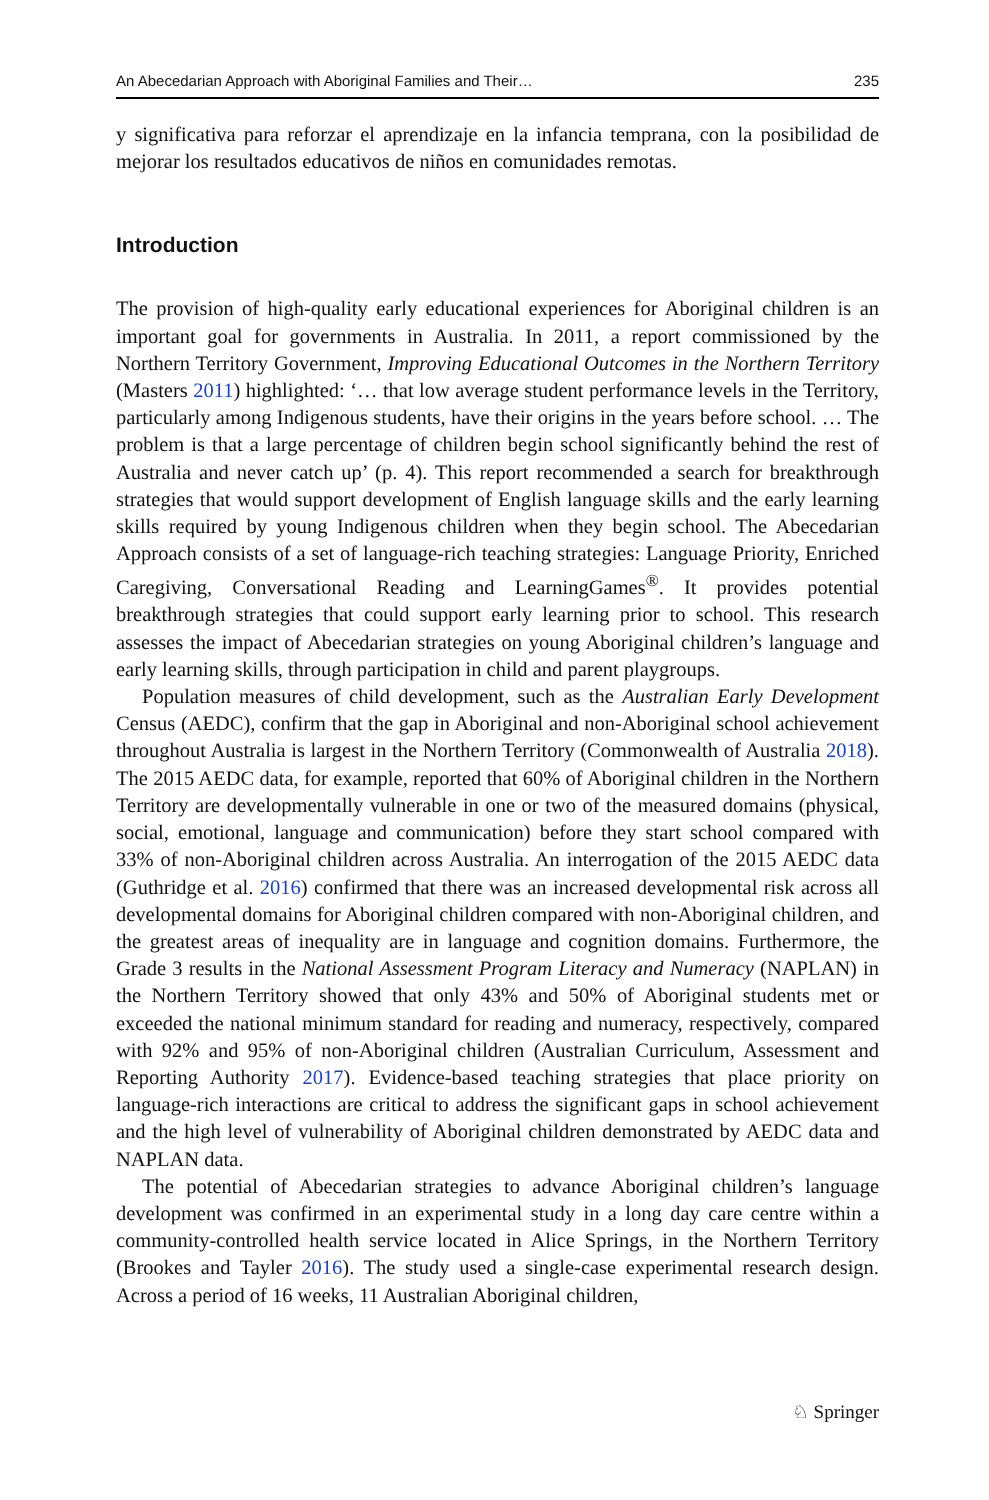An Abecedarian Approach with Aboriginal Families and Their… 235
y significativa para reforzar el aprendizaje en la infancia temprana, con la posibilidad de mejorar los resultados educativos de niños en comunidades remotas.
Introduction
The provision of high-quality early educational experiences for Aboriginal children is an important goal for governments in Australia. In 2011, a report commissioned by the Northern Territory Government, Improving Educational Outcomes in the Northern Territory (Masters 2011) highlighted: ‘… that low average student performance levels in the Territory, particularly among Indigenous students, have their origins in the years before school. … The problem is that a large percentage of children begin school significantly behind the rest of Australia and never catch up’ (p. 4). This report recommended a search for breakthrough strategies that would support development of English language skills and the early learning skills required by young Indigenous children when they begin school. The Abecedarian Approach consists of a set of language-rich teaching strategies: Language Priority, Enriched Caregiving, Conversational Reading and LearningGames<sup>®</sup>. It provides potential breakthrough strategies that could support early learning prior to school. This research assesses the impact of Abecedarian strategies on young Aboriginal children’s language and early learning skills, through participation in child and parent playgroups.
Population measures of child development, such as the Australian Early Development Census (AEDC), confirm that the gap in Aboriginal and non-Aboriginal school achievement throughout Australia is largest in the Northern Territory (Commonwealth of Australia 2018). The 2015 AEDC data, for example, reported that 60% of Aboriginal children in the Northern Territory are developmentally vulnerable in one or two of the measured domains (physical, social, emotional, language and communication) before they start school compared with 33% of non-Aboriginal children across Australia. An interrogation of the 2015 AEDC data (Guthridge et al. 2016) confirmed that there was an increased developmental risk across all developmental domains for Aboriginal children compared with non-Aboriginal children, and the greatest areas of inequality are in language and cognition domains. Furthermore, the Grade 3 results in the National Assessment Program Literacy and Numeracy (NAPLAN) in the Northern Territory showed that only 43% and 50% of Aboriginal students met or exceeded the national minimum standard for reading and numeracy, respectively, compared with 92% and 95% of non-Aboriginal children (Australian Curriculum, Assessment and Reporting Authority 2017). Evidence-based teaching strategies that place priority on language-rich interactions are critical to address the significant gaps in school achievement and the high level of vulnerability of Aboriginal children demonstrated by AEDC data and NAPLAN data.
The potential of Abecedarian strategies to advance Aboriginal children’s language development was confirmed in an experimental study in a long day care centre within a community-controlled health service located in Alice Springs, in the Northern Territory (Brookes and Tayler 2016). The study used a single-case experimental research design. Across a period of 16 weeks, 11 Australian Aboriginal children,
♘ Springer